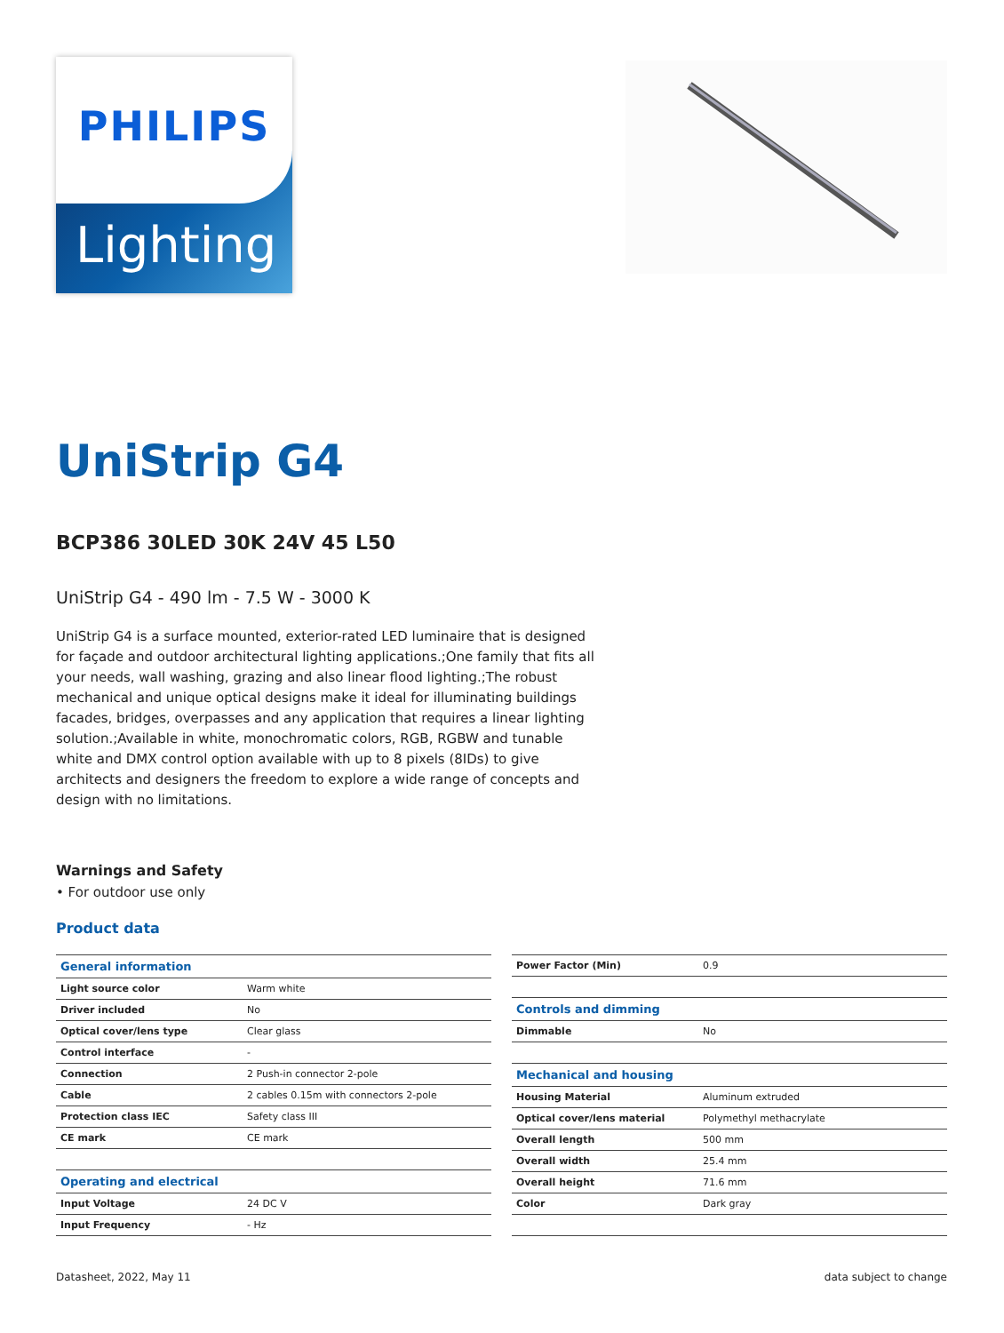PHILIPS
Lighting
UniStrip G4
BCP386 30LED 30K 24V 45 L50
UniStrip G4 - 490 lm - 7.5 W - 3000 K
UniStrip G4 is a surface mounted, exterior-rated LED luminaire that is designed for façade and outdoor architectural lighting applications.;One family that fits all your needs, wall washing, grazing and also linear flood lighting.;The robust mechanical and unique optical designs make it ideal for illuminating buildings facades, bridges, overpasses and any application that requires a linear lighting solution.;Available in white, monochromatic colors, RGB, RGBW and tunable white and DMX control option available with up to 8 pixels (8IDs) to give architects and designers the freedom to explore a wide range of concepts and design with no limitations.
Warnings and Safety
• For outdoor use only
Product data
| General information | |
| Light source color | Warm white |
| Driver included | No |
| Optical cover/lens type | Clear glass |
| Control interface | - |
| Connection | 2 Push-in connector 2-pole |
| Cable | 2 cables 0.15m with connectors 2-pole |
| Protection class IEC | Safety class III |
| CE mark | CE mark |
| Operating and electrical | |
| Input Voltage | 24 DC V |
| Input Frequency | - Hz |
| Power Factor (Min) | 0.9 |
| Controls and dimming | |
| Dimmable | No |
| Mechanical and housing | |
| Housing Material | Aluminum extruded |
| Optical cover/lens material | Polymethyl methacrylate |
| Overall length | 500 mm |
| Overall width | 25.4 mm |
| Overall height | 71.6 mm |
| Color | Dark gray |
Datasheet, 2022, May 11 data subject to change